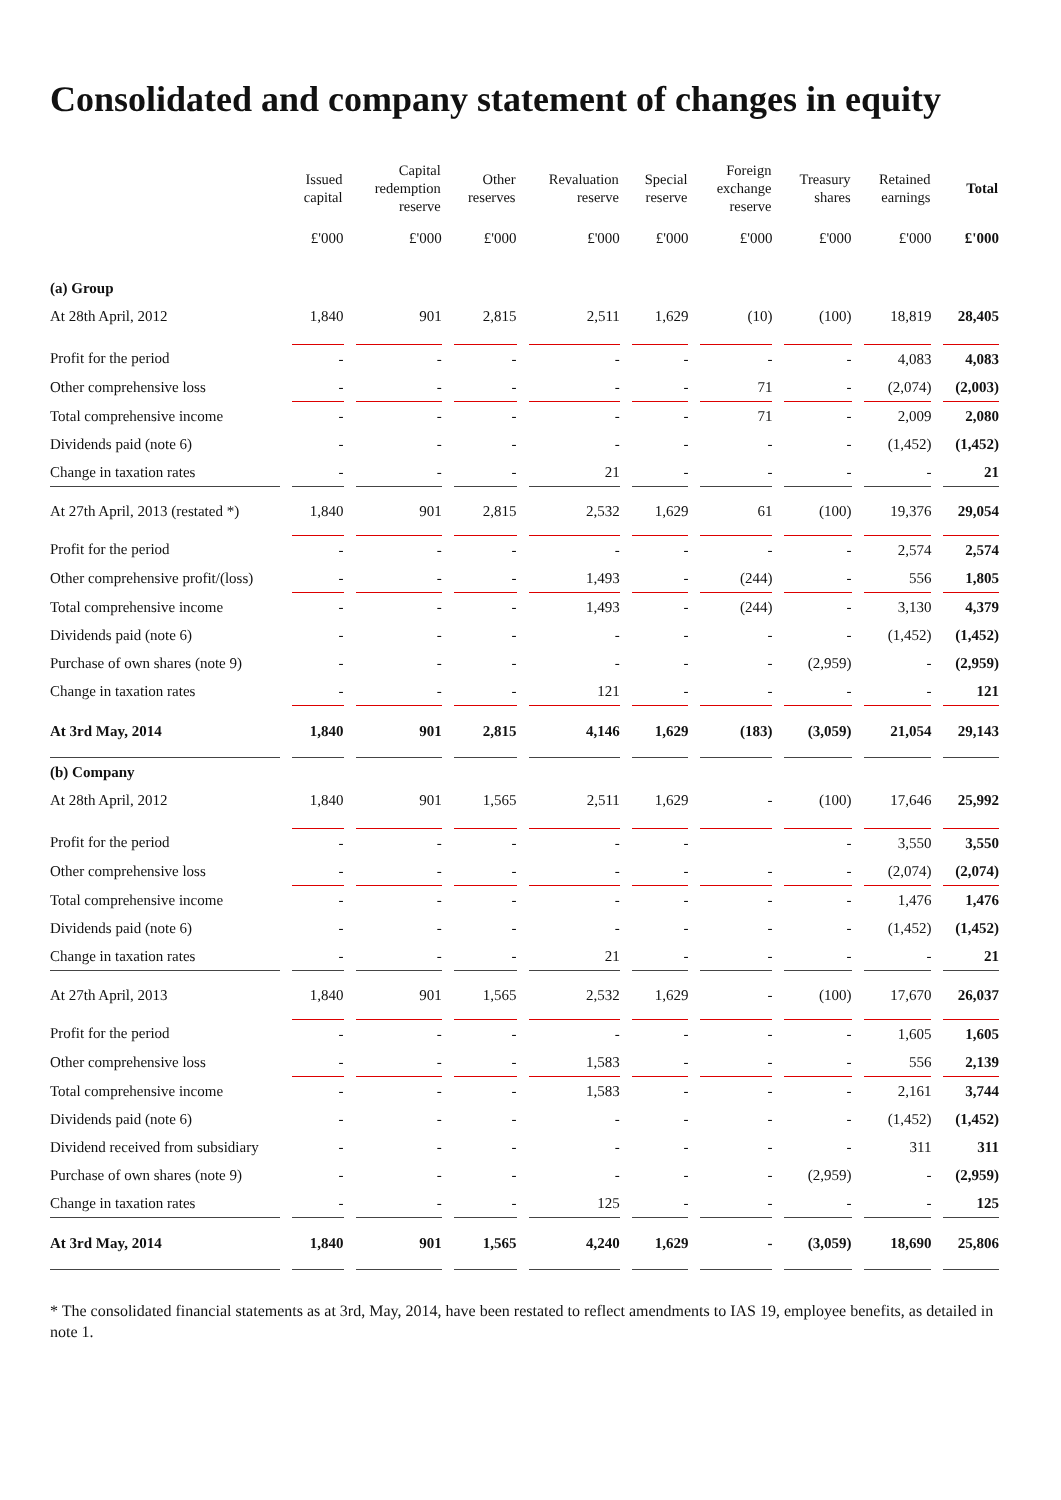Consolidated and company statement of changes in equity
| | Issued capital | Capital redemption reserve | Other reserves | Revaluation reserve | Special reserve | Foreign exchange reserve | Treasury shares | Retained earnings | Total |
| --- | --- | --- | --- | --- | --- | --- | --- | --- | --- |
| | £'000 | £'000 | £'000 | £'000 | £'000 | £'000 | £'000 | £'000 | £'000 |
| (a) Group | | | | | | | | | |
| At 28th April, 2012 | 1,840 | 901 | 2,815 | 2,511 | 1,629 | (10) | (100) | 18,819 | 28,405 |
| Profit for the period | - | - | - | - | - | - | - | 4,083 | 4,083 |
| Other comprehensive loss | - | - | - | - | - | 71 | - | (2,074) | (2,003) |
| Total comprehensive income | - | - | - | - | - | 71 | - | 2,009 | 2,080 |
| Dividends paid (note 6) | - | - | - | - | - | - | - | (1,452) | (1,452) |
| Change in taxation rates | - | - | - | 21 | - | - | - | - | 21 |
| At 27th April, 2013 (restated *) | 1,840 | 901 | 2,815 | 2,532 | 1,629 | 61 | (100) | 19,376 | 29,054 |
| Profit for the period | - | - | - | - | - | - | - | 2,574 | 2,574 |
| Other comprehensive profit/(loss) | - | - | - | 1,493 | - | (244) | - | 556 | 1,805 |
| Total comprehensive income | - | - | - | 1,493 | - | (244) | - | 3,130 | 4,379 |
| Dividends paid (note 6) | - | - | - | - | - | - | - | (1,452) | (1,452) |
| Purchase of own shares (note 9) | - | - | - | - | - | - | (2,959) | - | (2,959) |
| Change in taxation rates | - | - | - | 121 | - | - | - | - | 121 |
| At 3rd May, 2014 | 1,840 | 901 | 2,815 | 4,146 | 1,629 | (183) | (3,059) | 21,054 | 29,143 |
| (b) Company | | | | | | | | | |
| At 28th April, 2012 | 1,840 | 901 | 1,565 | 2,511 | 1,629 | - | (100) | 17,646 | 25,992 |
| Profit for the period | - | - | - | - | - | | - | 3,550 | 3,550 |
| Other comprehensive loss | - | - | - | - | - | - | - | (2,074) | (2,074) |
| Total comprehensive income | - | - | - | - | - | - | - | 1,476 | 1,476 |
| Dividends paid (note 6) | - | - | - | - | - | - | - | (1,452) | (1,452) |
| Change in taxation rates | - | - | - | 21 | - | - | - | - | 21 |
| At 27th April, 2013 | 1,840 | 901 | 1,565 | 2,532 | 1,629 | - | (100) | 17,670 | 26,037 |
| Profit for the period | - | - | - | - | - | - | - | 1,605 | 1,605 |
| Other comprehensive loss | - | - | - | 1,583 | - | - | - | 556 | 2,139 |
| Total comprehensive income | - | - | - | 1,583 | - | - | - | 2,161 | 3,744 |
| Dividends paid (note 6) | - | - | - | - | - | - | - | (1,452) | (1,452) |
| Dividend received from subsidiary | - | - | - | - | - | - | - | 311 | 311 |
| Purchase of own shares (note 9) | - | - | - | - | - | - | (2,959) | - | (2,959) |
| Change in taxation rates | - | - | - | 125 | - | - | - | - | 125 |
| At 3rd May, 2014 | 1,840 | 901 | 1,565 | 4,240 | 1,629 | - | (3,059) | 18,690 | 25,806 |
* The consolidated financial statements as at 3rd, May, 2014, have been restated to reflect amendments to IAS 19, employee benefits, as detailed in note 1.